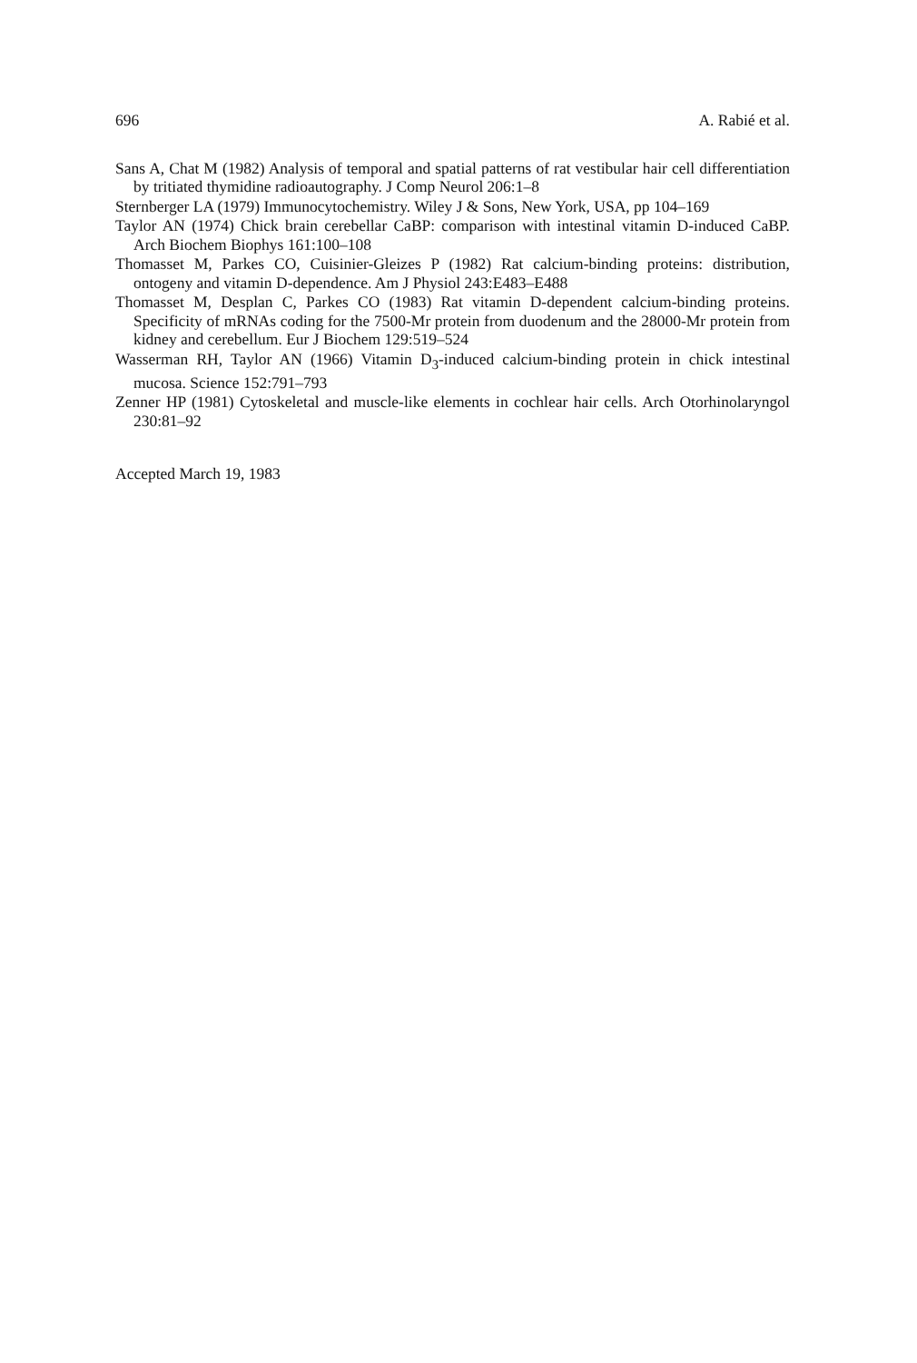696 A. Rabié et al.
Sans A, Chat M (1982) Analysis of temporal and spatial patterns of rat vestibular hair cell differentiation by tritiated thymidine radioautography. J Comp Neurol 206:1–8
Sternberger LA (1979) Immunocytochemistry. Wiley J & Sons, New York, USA, pp 104–169
Taylor AN (1974) Chick brain cerebellar CaBP: comparison with intestinal vitamin D-induced CaBP. Arch Biochem Biophys 161:100–108
Thomasset M, Parkes CO, Cuisinier-Gleizes P (1982) Rat calcium-binding proteins: distribution, ontogeny and vitamin D-dependence. Am J Physiol 243:E483–E488
Thomasset M, Desplan C, Parkes CO (1983) Rat vitamin D-dependent calcium-binding proteins. Specificity of mRNAs coding for the 7500-Mr protein from duodenum and the 28000-Mr protein from kidney and cerebellum. Eur J Biochem 129:519–524
Wasserman RH, Taylor AN (1966) Vitamin D<sub>3</sub>-induced calcium-binding protein in chick intestinal mucosa. Science 152:791–793
Zenner HP (1981) Cytoskeletal and muscle-like elements in cochlear hair cells. Arch Otorhinolaryngol 230:81–92
Accepted March 19, 1983